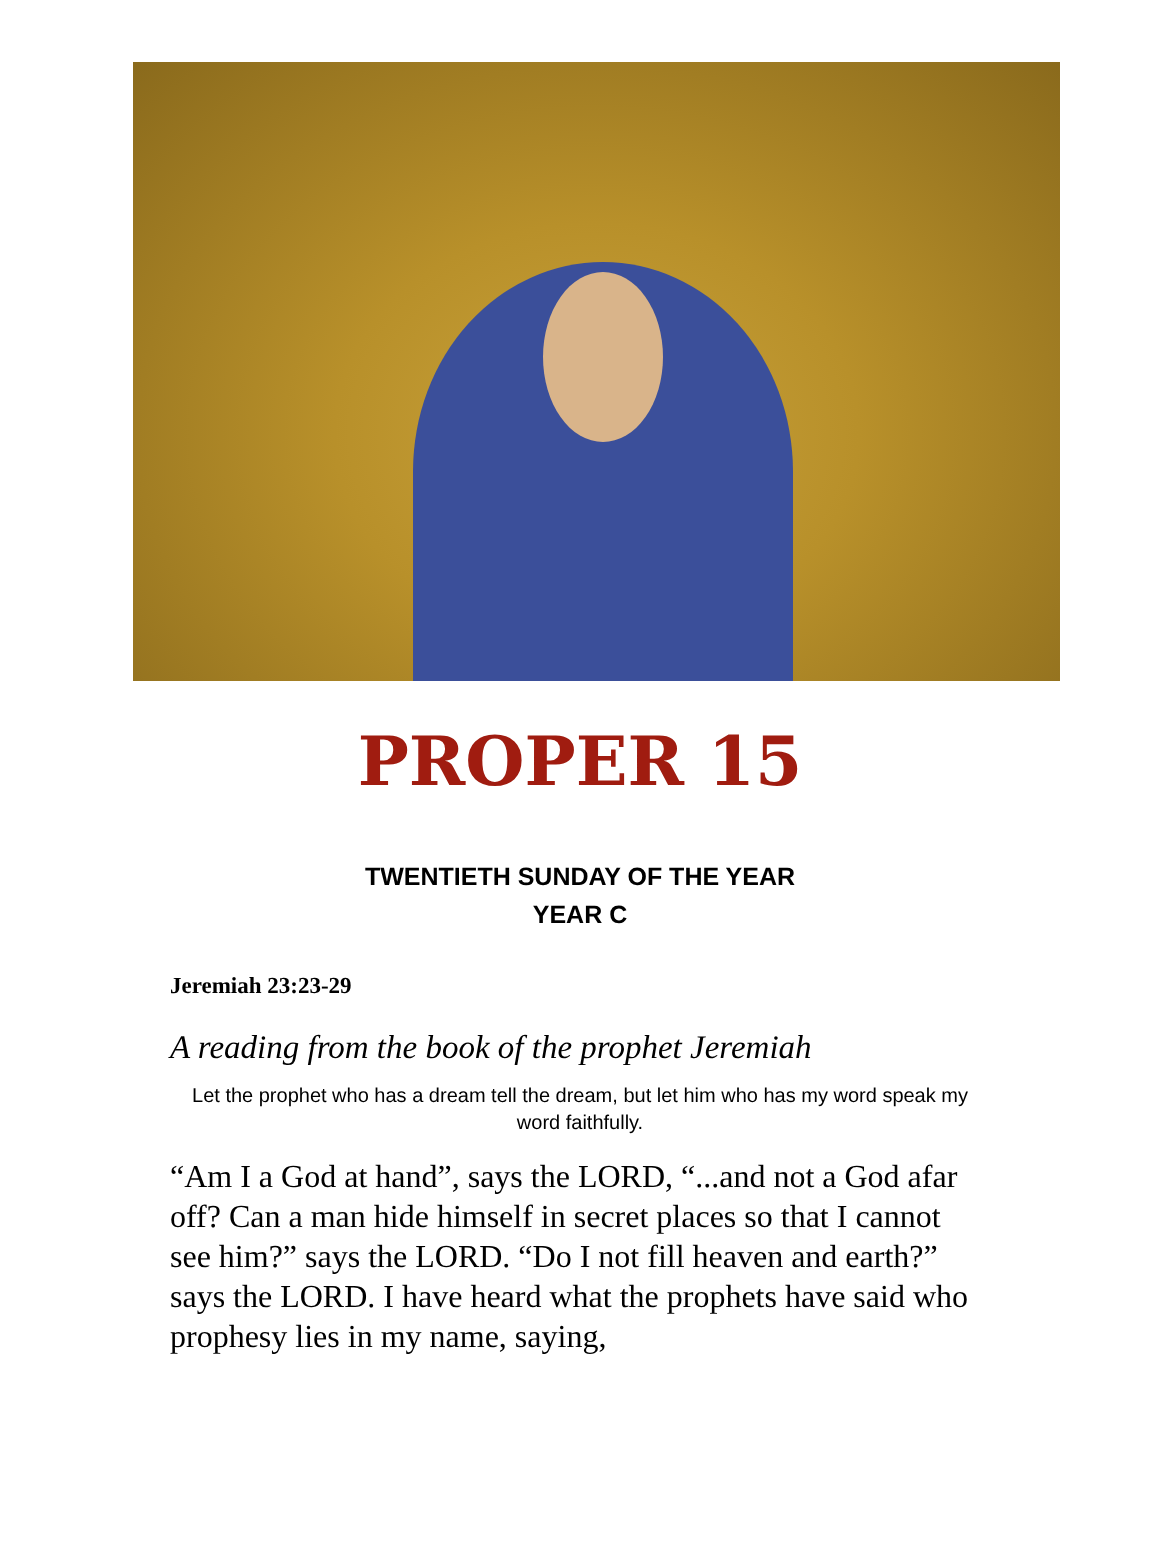PROPER 15
TWENTIETH SUNDAY OF THE YEAR
YEAR C
Jeremiah 23:23-29
A reading from the book of the prophet Jeremiah
Let the prophet who has a dream tell the dream, but let him who has my word speak my word faithfully.
“Am I a God at hand”, says the LORD, “...and not a God afar off? Can a man hide himself in secret places so that I cannot see him?” says the LORD. “Do I not fill heaven and earth?” says the LORD. I have heard what the prophets have said who prophesy lies in my name, saying,